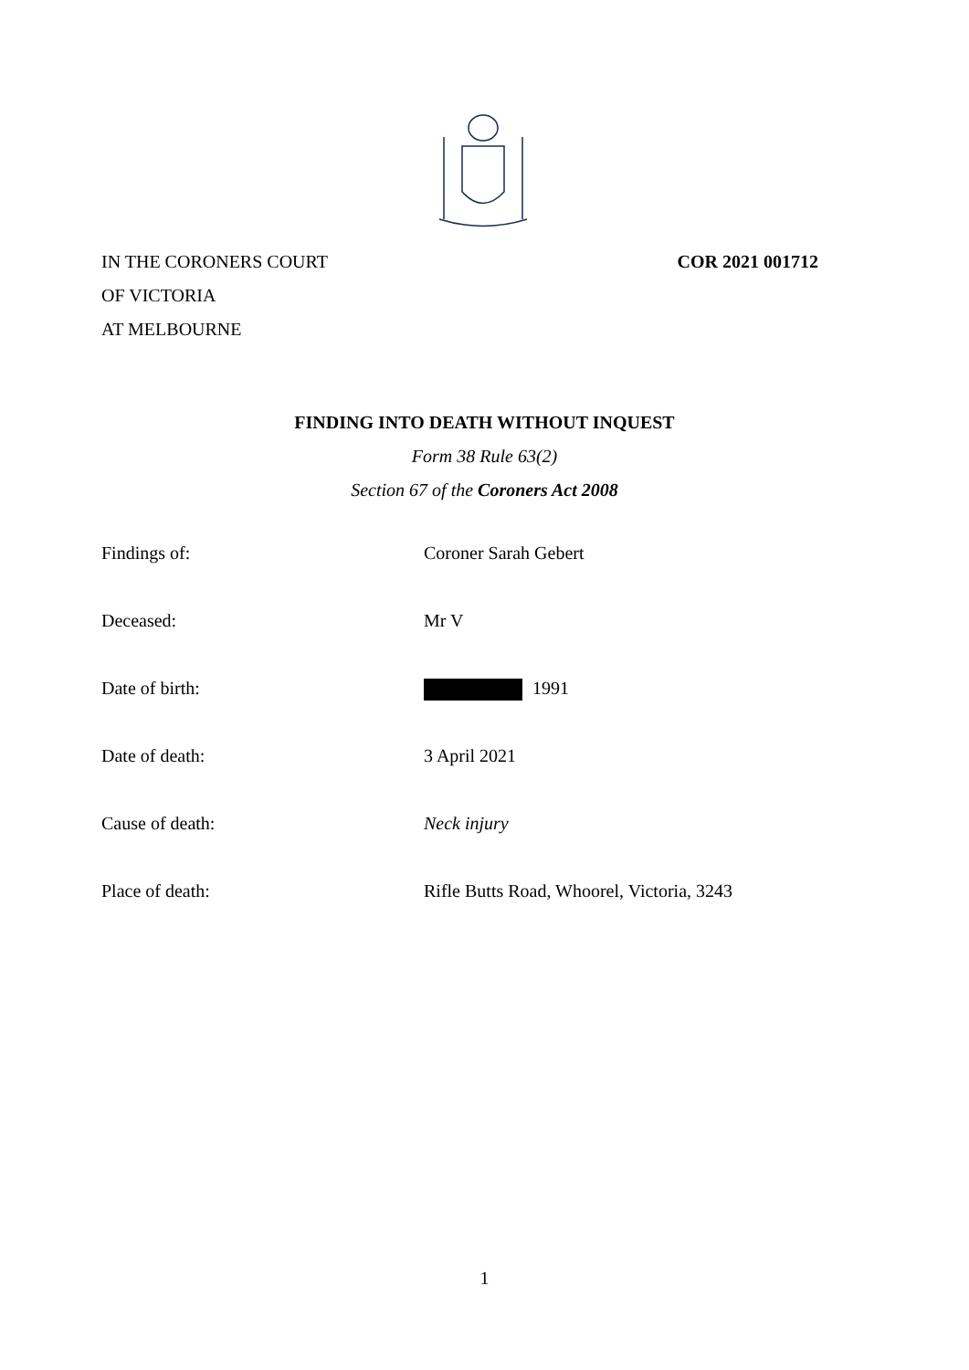IN THE CORONERS COURT
OF VICTORIA
AT MELBOURNE
COR 2021 001712
FINDING INTO DEATH WITHOUT INQUEST
Form 38 Rule 63(2)
Section 67 of the Coroners Act 2008
Findings of: Coroner Sarah Gebert
Deceased: Mr V
Date of birth: 1991
Date of death: 3 April 2021
Cause of death: Neck injury
Place of death: Rifle Butts Road, Whoorel, Victoria, 3243
1